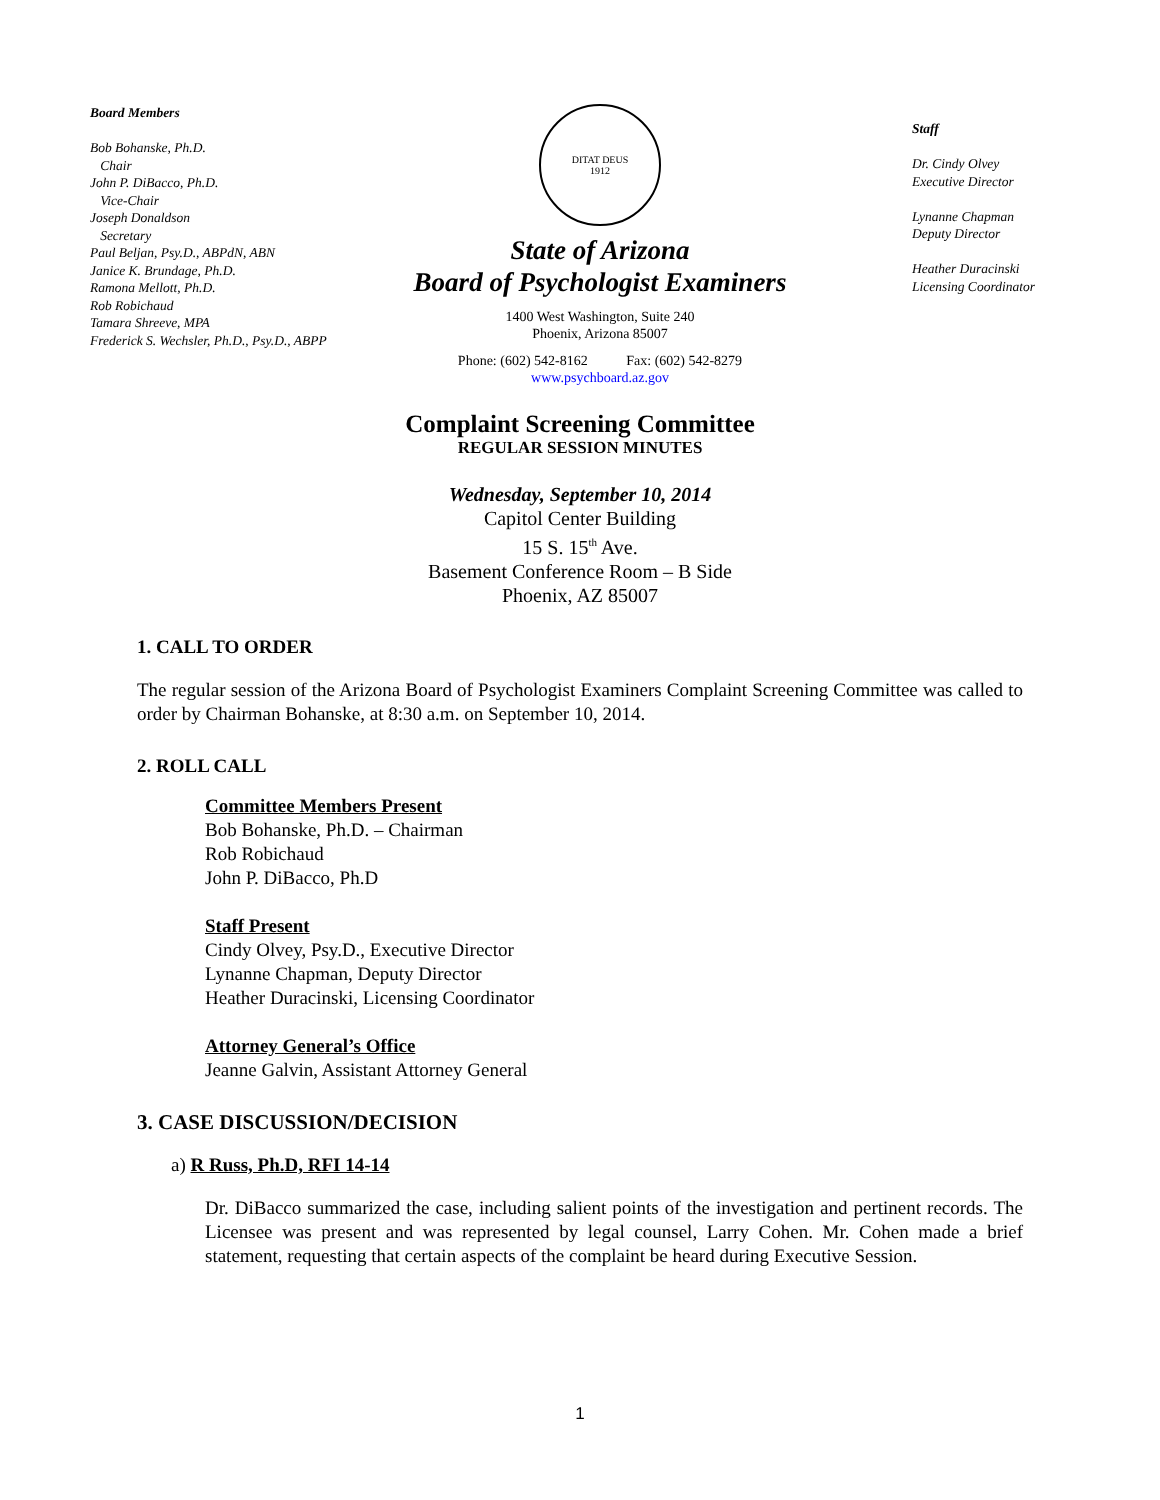Board Members
Bob Bohanske, Ph.D.
Chair
John P. DiBacco, Ph.D.
Vice-Chair
Joseph Donaldson
Secretary
Paul Beljan, Psy.D., ABPdN, ABN
Janice K. Brundage, Ph.D.
Ramona Mellott, Ph.D.
Rob Robichaud
Tamara Shreeve, MPA
Frederick S. Wechsler, Ph.D., Psy.D., ABPP
DITAT DEUS
1912
State of Arizona
Board of Psychologist Examiners
1400 West Washington, Suite 240
Phoenix, Arizona 85007
Phone: (602) 542-8162 Fax: (602) 542-8279
www.psychboard.az.gov
Staff
Dr. Cindy Olvey
Executive Director
Lynanne Chapman
Deputy Director
Heather Duracinski
Licensing Coordinator
Complaint Screening Committee
REGULAR SESSION MINUTES
Wednesday, September 10, 2014
Capitol Center Building
15 S. 15<sup>th</sup> Ave.
Basement Conference Room – B Side
Phoenix, AZ 85007
1. CALL TO ORDER
The regular session of the Arizona Board of Psychologist Examiners Complaint Screening Committee was called to order by Chairman Bohanske, at 8:30 a.m. on September 10, 2014.
2. ROLL CALL
Committee Members Present
Bob Bohanske, Ph.D. – Chairman
Rob Robichaud
John P. DiBacco, Ph.D
Staff Present
Cindy Olvey, Psy.D., Executive Director
Lynanne Chapman, Deputy Director
Heather Duracinski, Licensing Coordinator
Attorney General’s Office
Jeanne Galvin, Assistant Attorney General
3. CASE DISCUSSION/DECISION
a) R Russ, Ph.D, RFI 14-14
Dr. DiBacco summarized the case, including salient points of the investigation and pertinent records. The Licensee was present and was represented by legal counsel, Larry Cohen. Mr. Cohen made a brief statement, requesting that certain aspects of the complaint be heard during Executive Session.
1